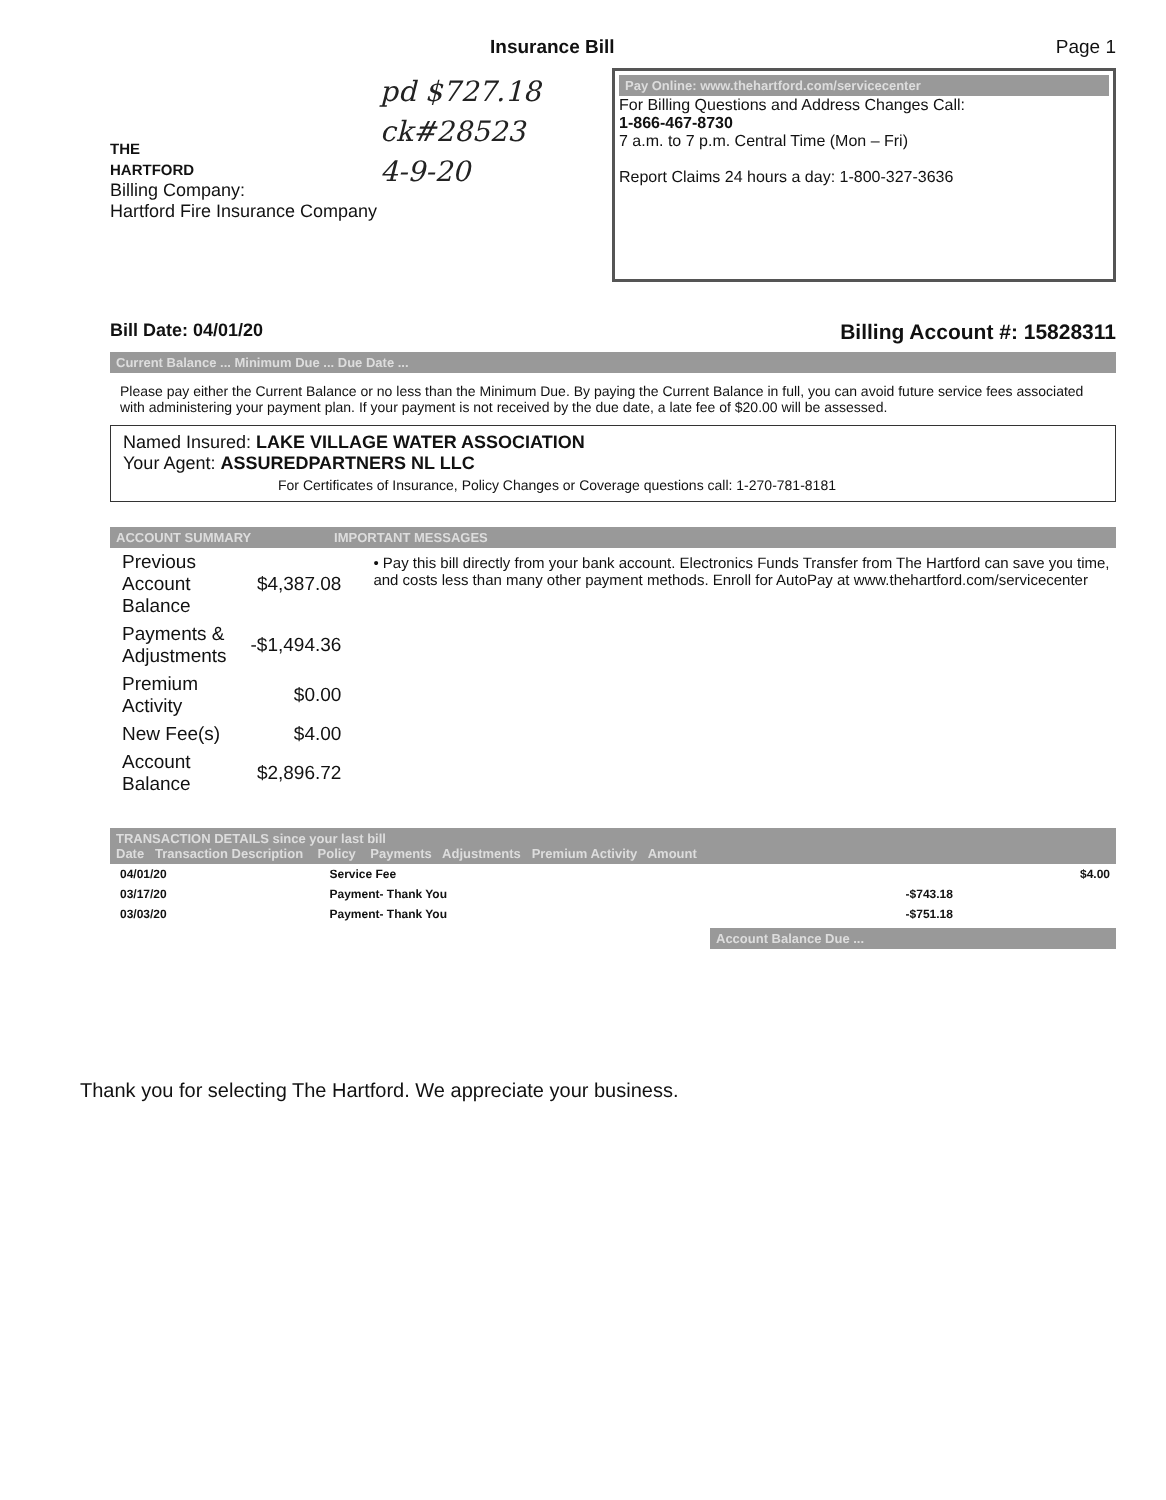Insurance Bill Page 1
THE
HARTFORD
Billing Company:
Hartford Fire Insurance Company
pd $727.18
ck#28523
4-9-20
Pay Online: www.thehartford.com/servicecenter
For Billing Questions and Address Changes Call:
1-866-467-8730
7 a.m. to 7 p.m. Central Time (Mon – Fri)
Report Claims 24 hours a day: 1-800-327-3636
Bill Date: 04/01/20 Billing Account #: 15828311
Current Balance ... Minimum Due ... Due Date ...
Please pay either the Current Balance or no less than the Minimum Due. By paying the Current Balance in full, you can avoid future service fees associated with administering your payment plan. If your payment is not received by the due date, a late fee of $20.00 will be assessed.
Named Insured: LAKE VILLAGE WATER ASSOCIATION
Your Agent: ASSUREDPARTNERS NL LLC
For Certificates of Insurance, Policy Changes or Coverage questions call: 1-270-781-8181
ACCOUNT SUMMARY IMPORTANT MESSAGES
| Previous Account Balance | $4,387.08 |
| Payments & Adjustments | -$1,494.36 |
| Premium Activity | $0.00 |
| New Fee(s) | $4.00 |
| Account Balance | $2,896.72 |
• Pay this bill directly from your bank account. Electronics Funds Transfer from The Hartford can save you time, and costs less than many other payment methods. Enroll for AutoPay at www.thehartford.com/servicecenter
TRANSACTION DETAILS since your last bill
Date Transaction Description Policy Payments Adjustments Premium Activity Amount
| 04/01/20 | Service Fee | | $4.00 |
| 03/17/20 | Payment- Thank You | -$743.18 | |
| 03/03/20 | Payment- Thank You | -$751.18 | |
Account Balance Due ...
Thank you for selecting The Hartford. We appreciate your business.